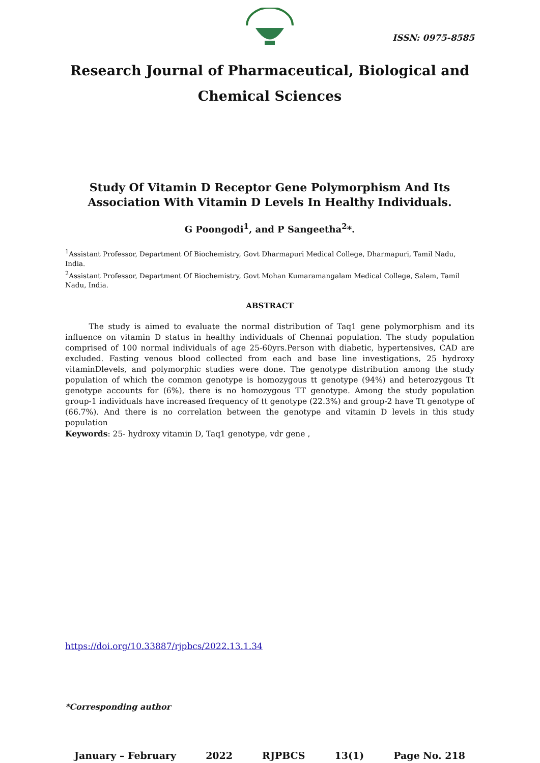ISSN: 0975-8585
Research Journal of Pharmaceutical, Biological and Chemical Sciences
Study Of Vitamin D Receptor Gene Polymorphism And Its Association With Vitamin D Levels In Healthy Individuals.
G Poongodi<sup>1</sup>, and P Sangeetha<sup>2</sup>*.
<sup>1</sup> Assistant Professor, Department Of Biochemistry, Govt Dharmapuri Medical College, Dharmapuri, Tamil Nadu, India.
<sup>2</sup> Assistant Professor, Department Of Biochemistry, Govt Mohan Kumaramangalam Medical College, Salem, Tamil Nadu, India.
ABSTRACT
   The study is aimed to evaluate the normal distribution of Taq1 gene polymorphism and its influence on vitamin D status in healthy individuals of Chennai population. The study population comprised of 100 normal individuals of age 25-60yrs.Person with diabetic, hypertensives, CAD are excluded. Fasting venous blood collected from each and base line investigations, 25 hydroxy vitaminDlevels, and polymorphic studies were done. The genotype distribution among the study population of which the common genotype is homozygous tt genotype (94%) and heterozygous Tt genotype accounts for (6%), there is no homozygous TT genotype. Among the study population group-1 individuals have increased frequency of tt genotype (22.3%) and group-2 have Tt genotype of (66.7%). And there is no correlation between the genotype and vitamin D levels in this study population
Keywords: 25- hydroxy vitamin D, Taq1 genotype, vdr gene ,
https://doi.org/10.33887/rjpbcs/2022.13.1.34
*Corresponding author
January – February 2022 RJPBCS 13(1) Page No. 218